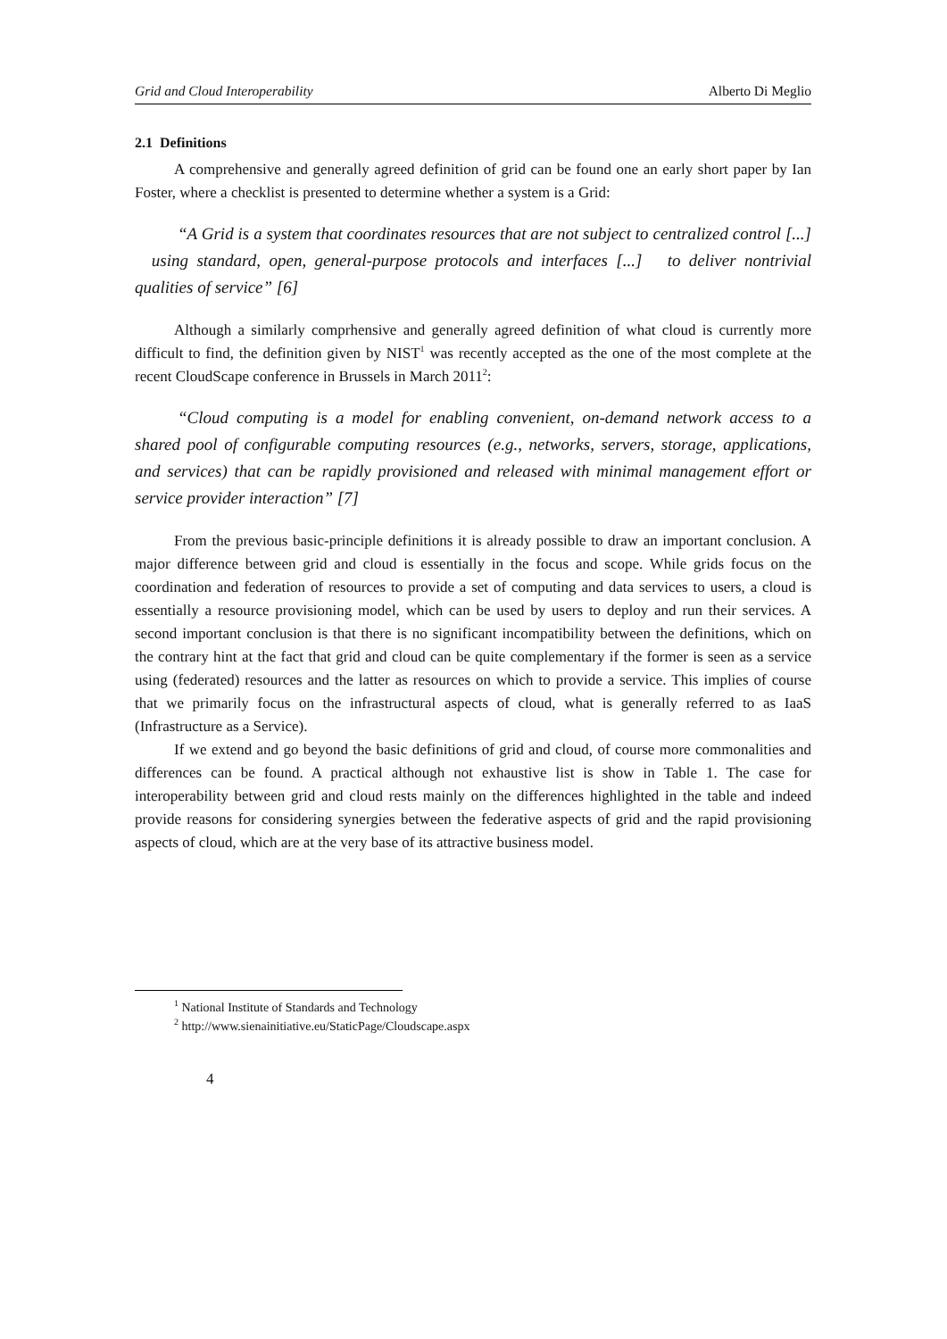Grid and Cloud Interoperability Alberto Di Meglio
2.1 Definitions
A comprehensive and generally agreed definition of grid can be found one an early short paper by Ian Foster, where a checklist is presented to determine whether a system is a Grid:
“A Grid is a system that coordinates resources that are not subject to centralized control [...] using standard, open, general-purpose protocols and interfaces [...] to deliver nontrivial qualities of service” [6]
Although a similarly comprhensive and generally agreed definition of what cloud is currently more difficult to find, the definition given by NIST<sup>1</sup> was recently accepted as the one of the most complete at the recent CloudScape conference in Brussels in March 2011<sup>2</sup>:
“Cloud computing is a model for enabling convenient, on-demand network access to a shared pool of configurable computing resources (e.g., networks, servers, storage, applications, and services) that can be rapidly provisioned and released with minimal management effort or service provider interaction” [7]
From the previous basic-principle definitions it is already possible to draw an important conclusion. A major difference between grid and cloud is essentially in the focus and scope. While grids focus on the coordination and federation of resources to provide a set of computing and data services to users, a cloud is essentially a resource provisioning model, which can be used by users to deploy and run their services. A second important conclusion is that there is no significant incompatibility between the definitions, which on the contrary hint at the fact that grid and cloud can be quite complementary if the former is seen as a service using (federated) resources and the latter as resources on which to provide a service. This implies of course that we primarily focus on the infrastructural aspects of cloud, what is generally referred to as IaaS (Infrastructure as a Service).
If we extend and go beyond the basic definitions of grid and cloud, of course more commonalities and differences can be found. A practical although not exhaustive list is show in Table 1. The case for interoperability between grid and cloud rests mainly on the differences highlighted in the table and indeed provide reasons for considering synergies between the federative aspects of grid and the rapid provisioning aspects of cloud, which are at the very base of its attractive business model.
<sup>1</sup> National Institute of Standards and Technology
<sup>2</sup> http://www.sienainitiative.eu/StaticPage/Cloudscape.aspx
4